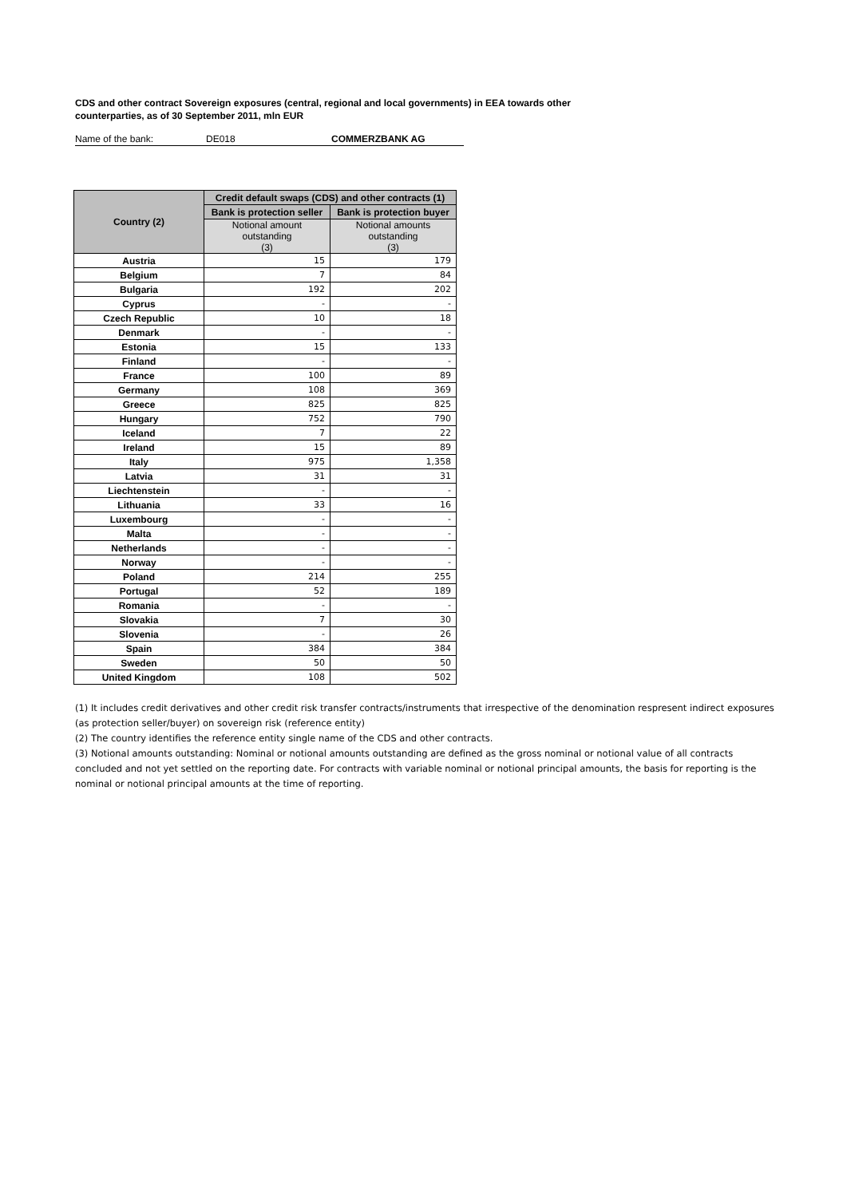CDS and other contract Sovereign exposures (central, regional and local governments) in EEA towards other counterparties, as of 30 September 2011, mln EUR
Name of the bank: DE018 COMMERZBANK AG
| Country (2) | Credit default swaps (CDS) and other contracts (1) | |
| --- | --- | --- |
| | Bank is protection seller | Bank is protection buyer |
| | Notional amount outstanding (3) | Notional amounts outstanding (3) |
| Austria | 15 | 179 |
| Belgium | 7 | 84 |
| Bulgaria | 192 | 202 |
| Cyprus | - | - |
| Czech Republic | 10 | 18 |
| Denmark | - | - |
| Estonia | 15 | 133 |
| Finland | - | - |
| France | 100 | 89 |
| Germany | 108 | 369 |
| Greece | 825 | 825 |
| Hungary | 752 | 790 |
| Iceland | 7 | 22 |
| Ireland | 15 | 89 |
| Italy | 975 | 1,358 |
| Latvia | 31 | 31 |
| Liechtenstein | - | - |
| Lithuania | 33 | 16 |
| Luxembourg | - | - |
| Malta | - | - |
| Netherlands | - | - |
| Norway | - | - |
| Poland | 214 | 255 |
| Portugal | 52 | 189 |
| Romania | - | - |
| Slovakia | 7 | 30 |
| Slovenia | - | 26 |
| Spain | 384 | 384 |
| Sweden | 50 | 50 |
| United Kingdom | 108 | 502 |
(1) It includes credit derivatives and other credit risk transfer contracts/instruments that irrespective of the denomination respresent indirect exposures (as protection seller/buyer) on sovereign risk (reference entity)
(2) The country identifies the reference entity single name of the CDS and other contracts.
(3) Notional amounts outstanding: Nominal or notional amounts outstanding are defined as the gross nominal or notional value of all contracts concluded and not yet settled on the reporting date. For contracts with variable nominal or notional principal amounts, the basis for reporting is the nominal or notional principal amounts at the time of reporting.